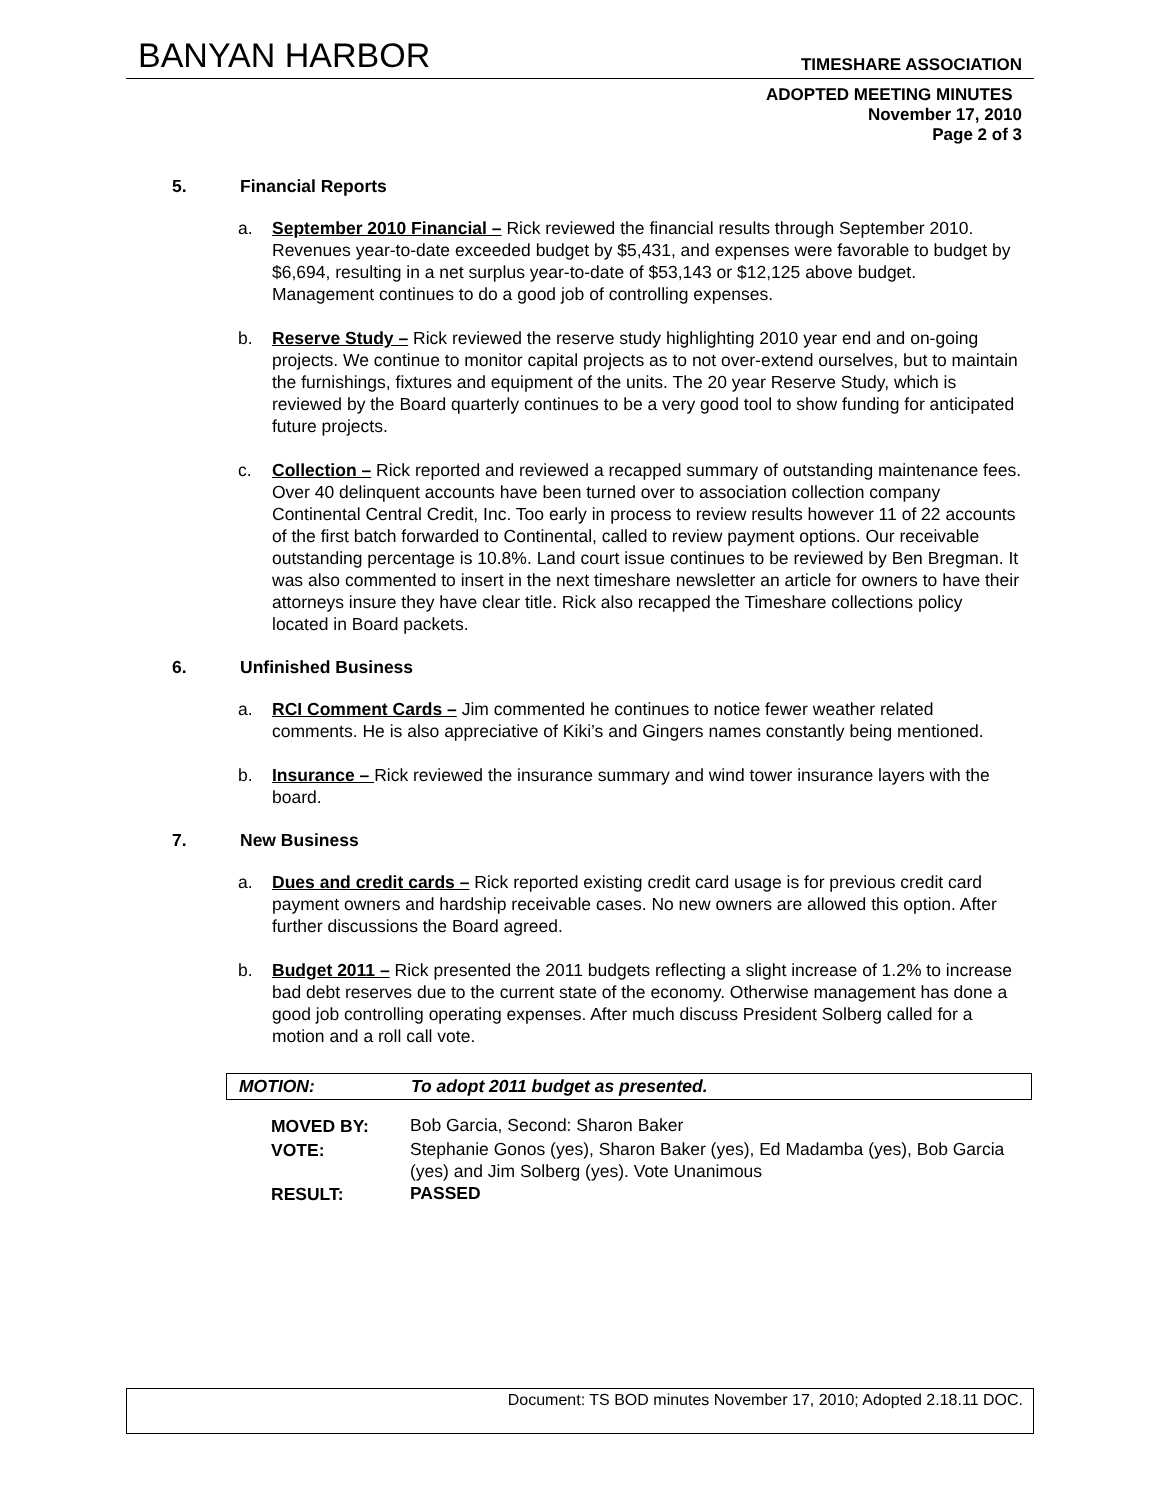BANYAN HARBOR TIMESHARE ASSOCIATION
ADOPTED MEETING MINUTES
November 17, 2010
Page 2 of 3
5. Financial Reports
a. September 2010 Financial – Rick reviewed the financial results through September 2010. Revenues year-to-date exceeded budget by $5,431, and expenses were favorable to budget by $6,694, resulting in a net surplus year-to-date of $53,143 or $12,125 above budget. Management continues to do a good job of controlling expenses.
b. Reserve Study – Rick reviewed the reserve study highlighting 2010 year end and on-going projects. We continue to monitor capital projects as to not over-extend ourselves, but to maintain the furnishings, fixtures and equipment of the units. The 20 year Reserve Study, which is reviewed by the Board quarterly continues to be a very good tool to show funding for anticipated future projects.
c. Collection – Rick reported and reviewed a recapped summary of outstanding maintenance fees. Over 40 delinquent accounts have been turned over to association collection company Continental Central Credit, Inc. Too early in process to review results however 11 of 22 accounts of the first batch forwarded to Continental, called to review payment options. Our receivable outstanding percentage is 10.8%. Land court issue continues to be reviewed by Ben Bregman. It was also commented to insert in the next timeshare newsletter an article for owners to have their attorneys insure they have clear title. Rick also recapped the Timeshare collections policy located in Board packets.
6. Unfinished Business
a. RCI Comment Cards – Jim commented he continues to notice fewer weather related comments. He is also appreciative of Kiki’s and Gingers names constantly being mentioned.
b. Insurance – Rick reviewed the insurance summary and wind tower insurance layers with the board.
7. New Business
a. Dues and credit cards – Rick reported existing credit card usage is for previous credit card payment owners and hardship receivable cases. No new owners are allowed this option. After further discussions the Board agreed.
b. Budget 2011 – Rick presented the 2011 budgets reflecting a slight increase of 1.2% to increase bad debt reserves due to the current state of the economy. Otherwise management has done a good job controlling operating expenses. After much discuss President Solberg called for a motion and a roll call vote.
| MOTION: | To adopt 2011 budget as presented. |
| MOVED BY: | Bob Garcia, Second: Sharon Baker |
| VOTE: | Stephanie Gonos (yes), Sharon Baker (yes), Ed Madamba (yes), Bob Garcia (yes) and Jim Solberg (yes). Vote Unanimous |
| RESULT: | PASSED |
Document: TS BOD minutes November 17, 2010; Adopted 2.18.11 DOC.